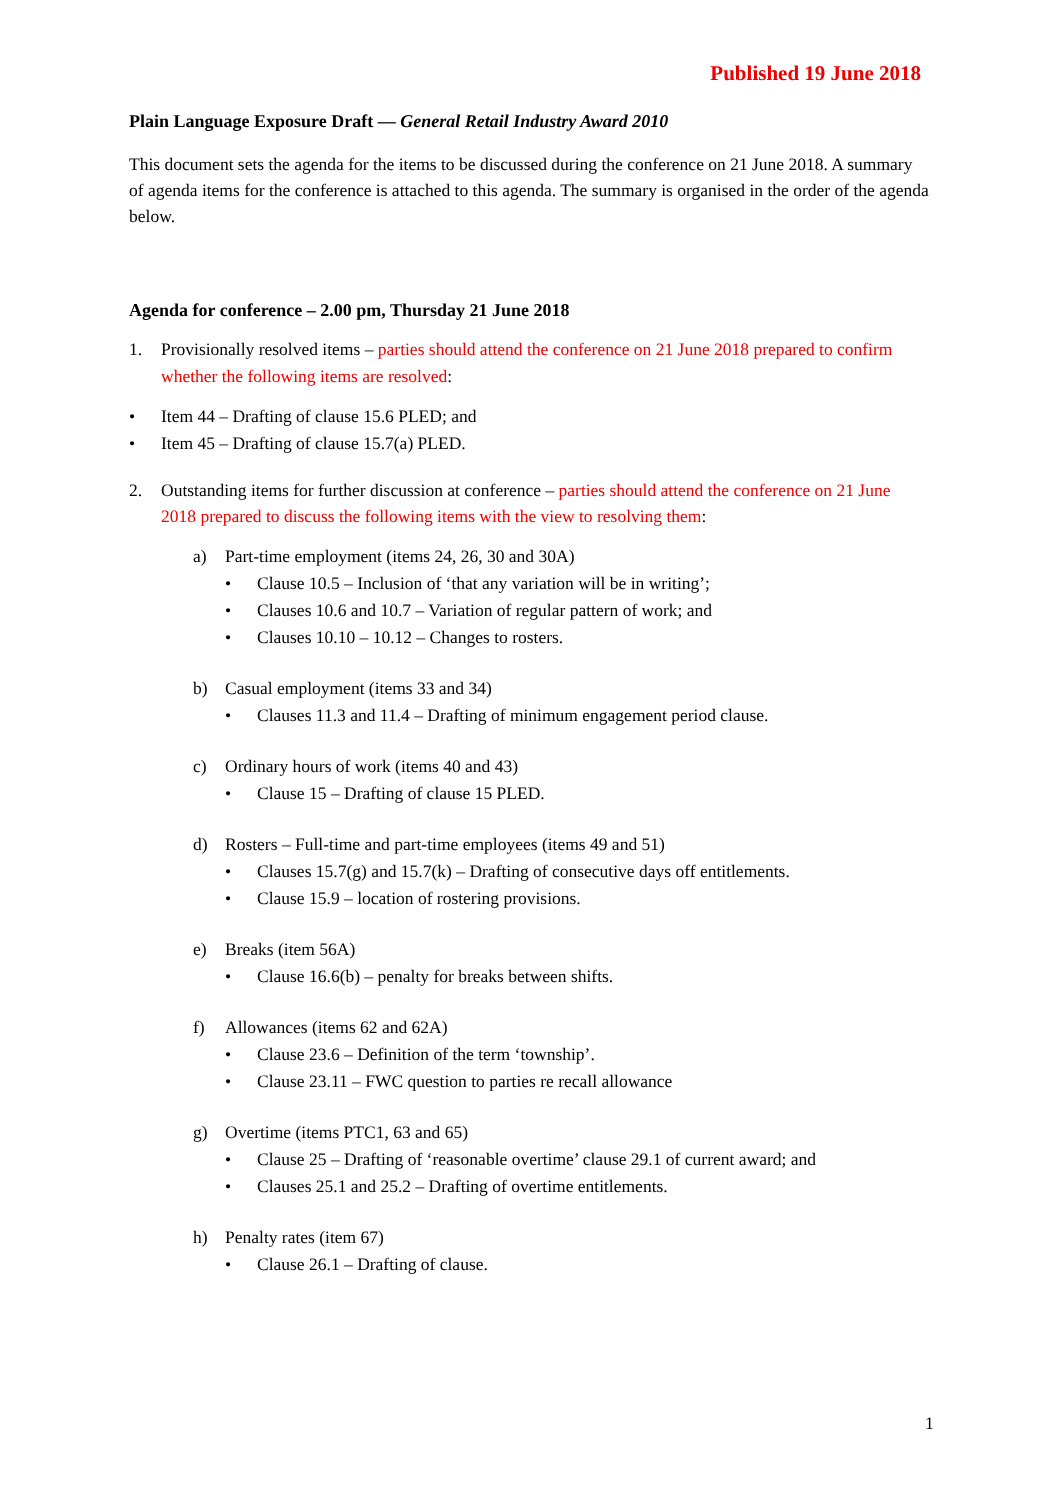Published 19 June 2018
Plain Language Exposure Draft — General Retail Industry Award 2010
This document sets the agenda for the items to be discussed during the conference on 21 June 2018. A summary of agenda items for the conference is attached to this agenda. The summary is organised in the order of the agenda below.
Agenda for conference – 2.00 pm, Thursday 21 June 2018
1. Provisionally resolved items – parties should attend the conference on 21 June 2018 prepared to confirm whether the following items are resolved:
• Item 44 – Drafting of clause 15.6 PLED; and
• Item 45 – Drafting of clause 15.7(a) PLED.
2. Outstanding items for further discussion at conference – parties should attend the conference on 21 June 2018 prepared to discuss the following items with the view to resolving them:
a) Part-time employment (items 24, 26, 30 and 30A)
• Clause 10.5 – Inclusion of ‘that any variation will be in writing’;
• Clauses 10.6 and 10.7 – Variation of regular pattern of work; and
• Clauses 10.10 – 10.12 – Changes to rosters.
b) Casual employment (items 33 and 34)
• Clauses 11.3 and 11.4 – Drafting of minimum engagement period clause.
c) Ordinary hours of work (items 40 and 43)
• Clause 15 – Drafting of clause 15 PLED.
d) Rosters – Full-time and part-time employees (items 49 and 51)
• Clauses 15.7(g) and 15.7(k) – Drafting of consecutive days off entitlements.
• Clause 15.9 – location of rostering provisions.
e) Breaks (item 56A)
• Clause 16.6(b) – penalty for breaks between shifts.
f) Allowances (items 62 and 62A)
• Clause 23.6 – Definition of the term ‘township’.
• Clause 23.11 – FWC question to parties re recall allowance
g) Overtime (items PTC1, 63 and 65)
• Clause 25 – Drafting of ‘reasonable overtime’ clause 29.1 of current award; and
• Clauses 25.1 and 25.2 – Drafting of overtime entitlements.
h) Penalty rates (item 67)
• Clause 26.1 – Drafting of clause.
1